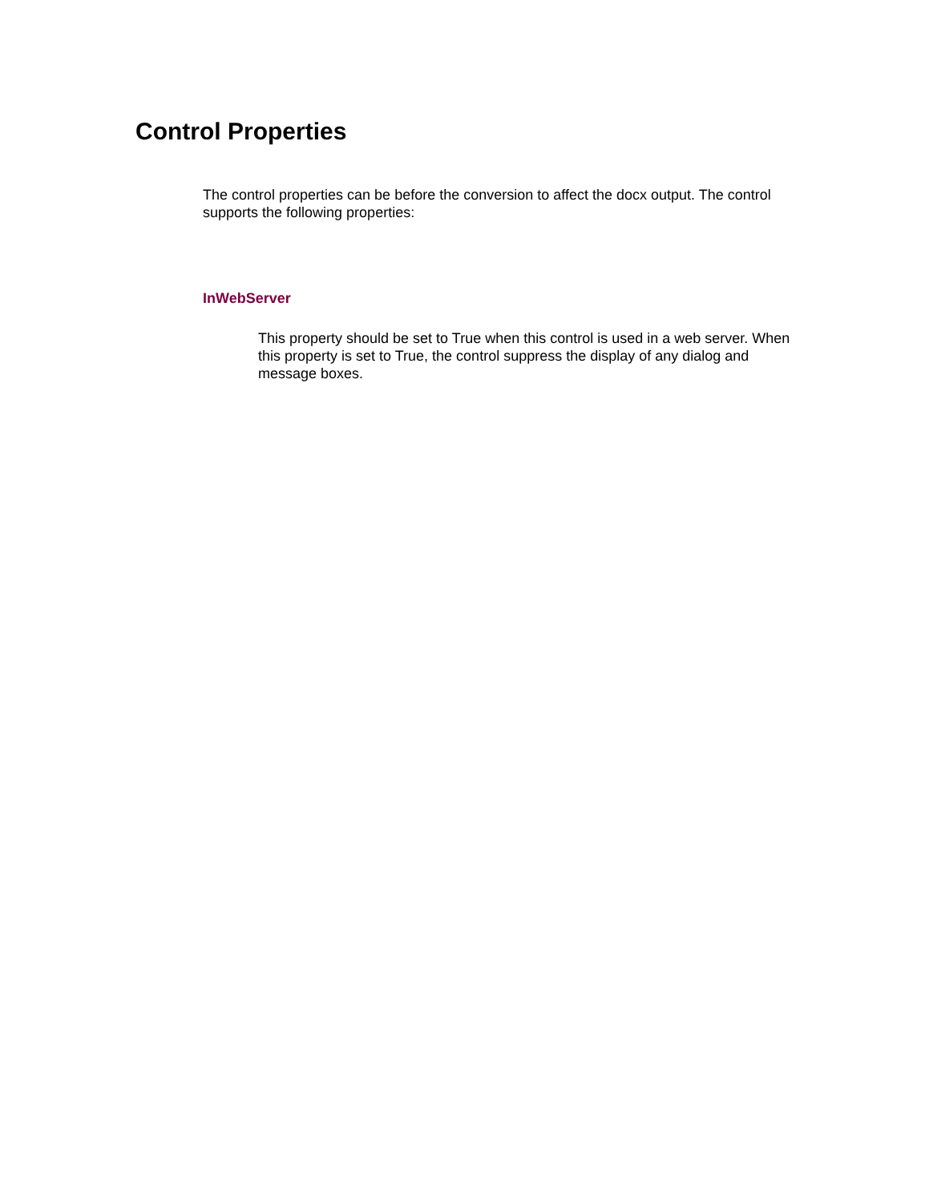Control Properties
The control properties can be before the conversion to affect the docx output. The control supports the following properties:
InWebServer
This property should be set to True when this control is used in a web server. When this property is set to True, the control suppress the display of any dialog and message boxes.